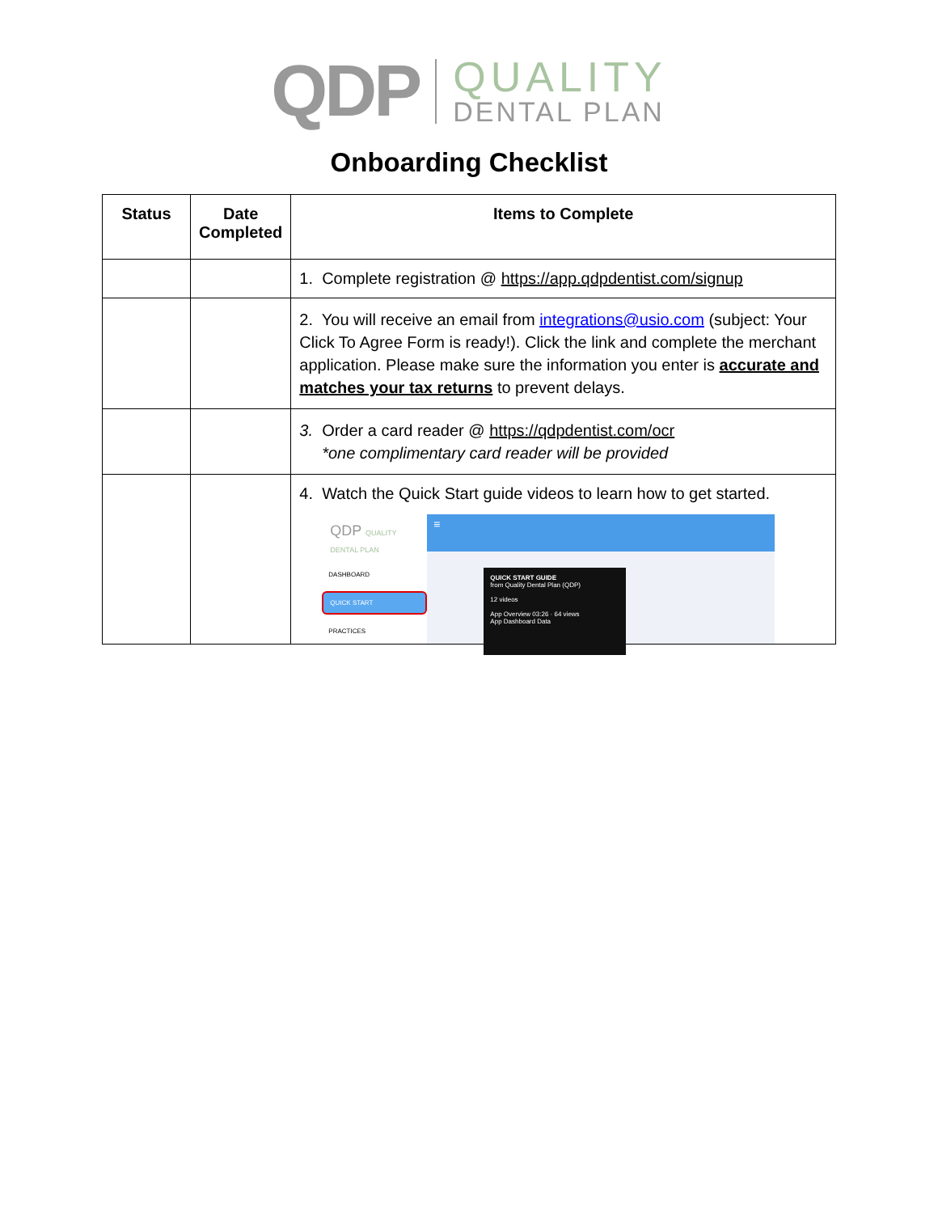QDP
QUALITY
DENTAL PLAN
Onboarding Checklist
| Status | Date Completed | Items to Complete |
| --- | --- | --- |
| | | 1. Complete registration @ https://app.qdpdentist.com/signup |
| | | 2. You will receive an email from integrations@usio.com (subject: Your Click To Agree Form is ready!). Click the link and complete the merchant application. Please make sure the information you enter is accurate and matches your tax returns to prevent delays. |
| | | 3. Order a card reader @ https://qdpdentist.com/ocr *one complimentary card reader will be provided |
| | | 4. Watch the Quick Start guide videos to learn how to get started. QDP QUALITY DENTAL PLAN DASHBOARD QUICK START PRACTICES ≡ QUICK START GUIDE from Quality Dental Plan (QDP) 12 videos App Overview 03:26 · 64 views App Dashboard Data |